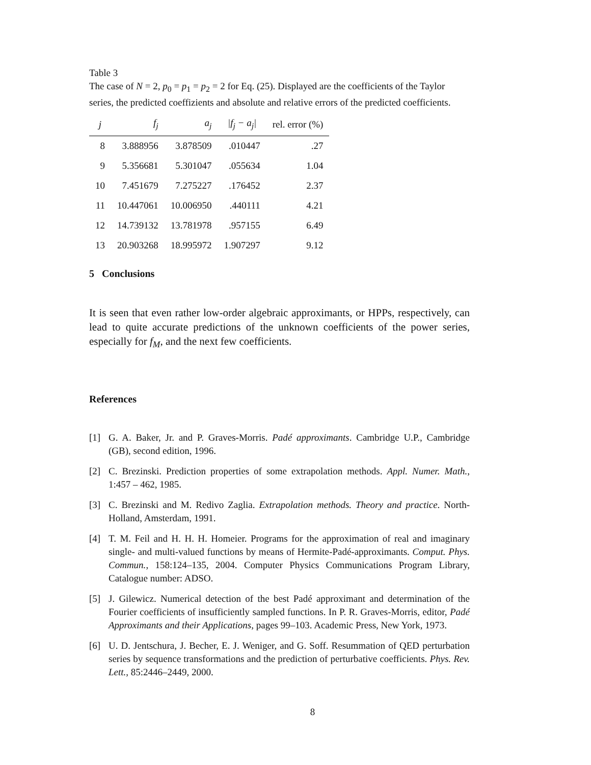Table 3
The case of N = 2, p<sub>0</sub> = p<sub>1</sub> = p<sub>2</sub> = 2 for Eq. (25). Displayed are the coefficients of the Taylor series, the predicted coeffizients and absolute and relative errors of the predicted coefficients.
| j | f<sub>j</sub> | a<sub>j</sub> | /f<sub>j</sub> − a<sub>j</sub>/ | rel. error (%) |
| --- | --- | --- | --- | --- |
| 8 | 3.888956 | 3.878509 | .010447 | .27 |
| 9 | 5.356681 | 5.301047 | .055634 | 1.04 |
| 10 | 7.451679 | 7.275227 | .176452 | 2.37 |
| 11 | 10.447061 | 10.006950 | .440111 | 4.21 |
| 12 | 14.739132 | 13.781978 | .957155 | 6.49 |
| 13 | 20.903268 | 18.995972 | 1.907297 | 9.12 |
5 Conclusions
It is seen that even rather low-order algebraic approximants, or HPPs, respectively, can lead to quite accurate predictions of the unknown coefficients of the power series, especially for f<sub>M</sub>, and the next few coefficients.
References
[1] G. A. Baker, Jr. and P. Graves-Morris. Padé approximants. Cambridge U.P., Cambridge (GB), second edition, 1996.
[2] C. Brezinski. Prediction properties of some extrapolation methods. Appl. Numer. Math., 1:457 – 462, 1985.
[3] C. Brezinski and M. Redivo Zaglia. Extrapolation methods. Theory and practice. North-Holland, Amsterdam, 1991.
[4] T. M. Feil and H. H. H. Homeier. Programs for the approximation of real and imaginary single- and multi-valued functions by means of Hermite-Padé-approximants. Comput. Phys. Commun., 158:124–135, 2004. Computer Physics Communications Program Library, Catalogue number: ADSO.
[5] J. Gilewicz. Numerical detection of the best Padé approximant and determination of the Fourier coefficients of insufficiently sampled functions. In P. R. Graves-Morris, editor, Padé Approximants and their Applications, pages 99–103. Academic Press, New York, 1973.
[6] U. D. Jentschura, J. Becher, E. J. Weniger, and G. Soff. Resummation of QED perturbation series by sequence transformations and the prediction of perturbative coefficients. Phys. Rev. Lett., 85:2446–2449, 2000.
8